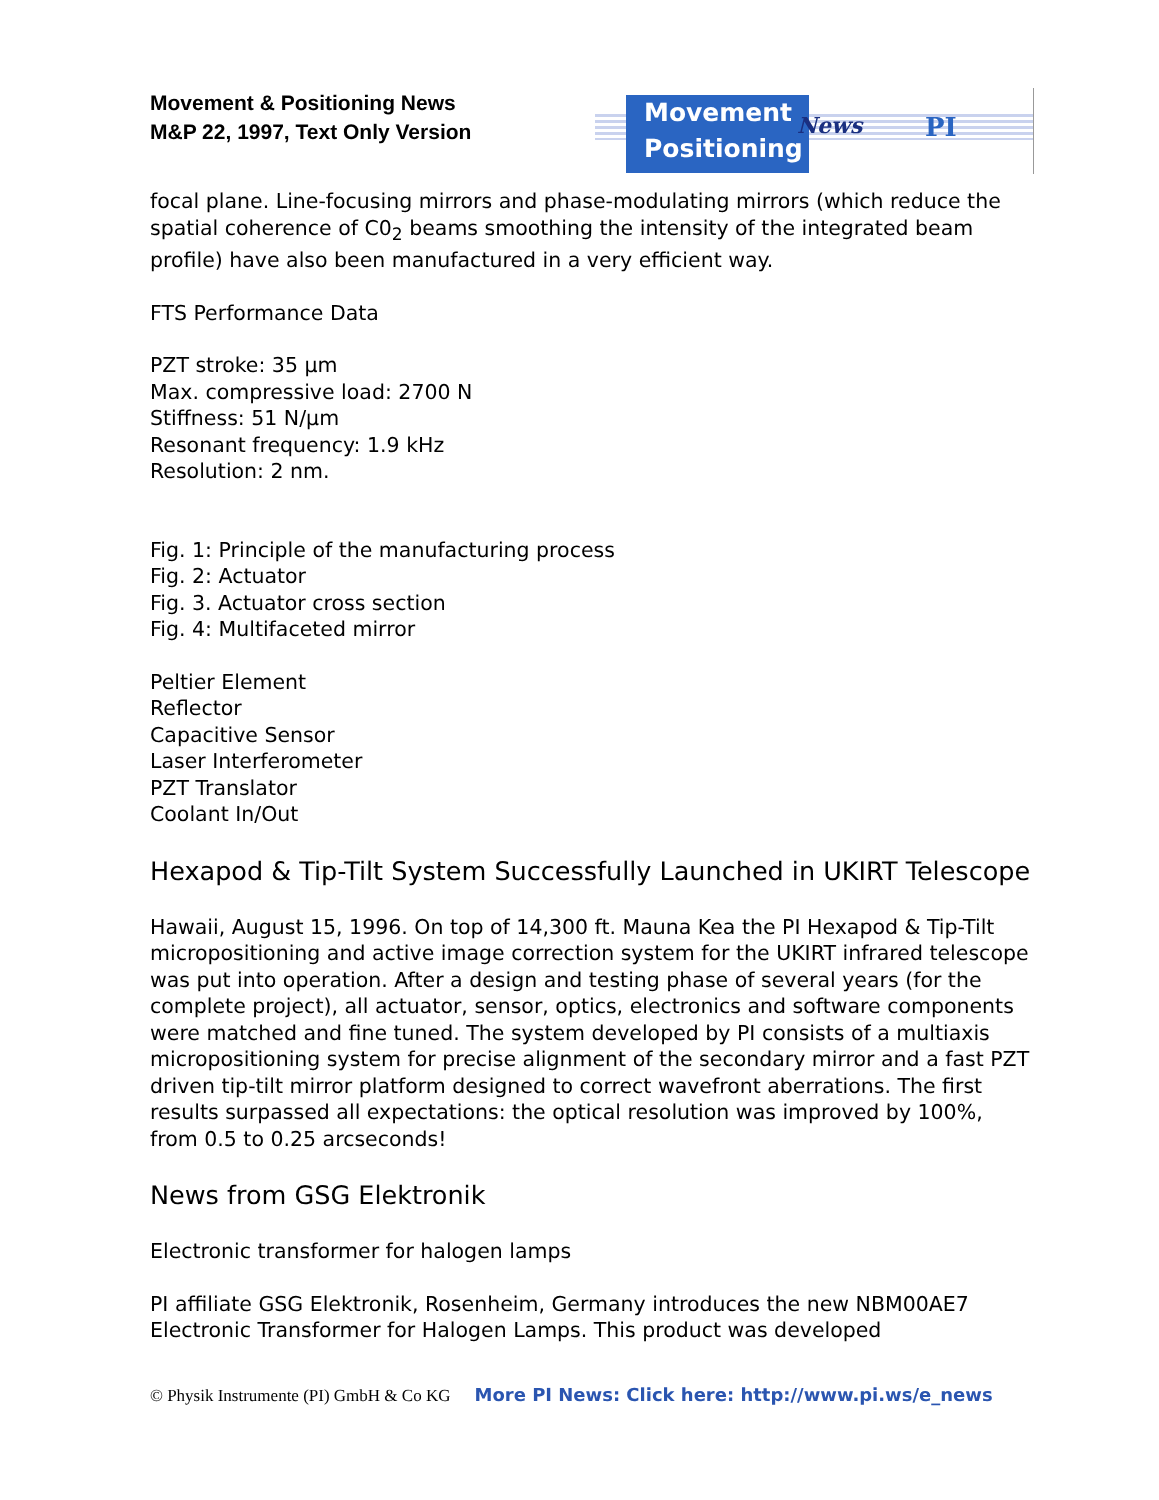Movement & Positioning News
M&P 22, 1997, Text Only Version
Movement
Positioning
News PI
focal plane. Line-focusing mirrors and phase-modulating mirrors (which reduce the spatial coherence of C0<sub>2</sub> beams smoothing the intensity of the integrated beam profile) have also been manufactured in a very efficient way.
FTS Performance Data
PZT stroke: 35 µm
Max. compressive load: 2700 N
Stiffness: 51 N/µm
Resonant frequency: 1.9 kHz
Resolution: 2 nm.
Fig. 1: Principle of the manufacturing process
Fig. 2: Actuator
Fig. 3. Actuator cross section
Fig. 4: Multifaceted mirror
Peltier Element
Reflector
Capacitive Sensor
Laser Interferometer
PZT Translator
Coolant In/Out
Hexapod & Tip-Tilt System Successfully Launched in UKIRT Telescope
Hawaii, August 15, 1996. On top of 14,300 ft. Mauna Kea the PI Hexapod & Tip-Tilt micropositioning and active image correction system for the UKIRT infrared telescope was put into operation. After a design and testing phase of several years (for the complete project), all actuator, sensor, optics, electronics and software components were matched and fine tuned. The system developed by PI consists of a multiaxis micropositioning system for precise alignment of the secondary mirror and a fast PZT driven tip-tilt mirror platform designed to correct wavefront aberrations. The first results surpassed all expectations: the optical resolution was improved by 100%, from 0.5 to 0.25 arcseconds!
News from GSG Elektronik
Electronic transformer for halogen lamps
PI affiliate GSG Elektronik, Rosenheim, Germany introduces the new NBM00AE7 Electronic Transformer for Halogen Lamps. This product was developed
© Physik Instrumente (PI) GmbH & Co KG More PI News: Click here: http://www.pi.ws/e_news